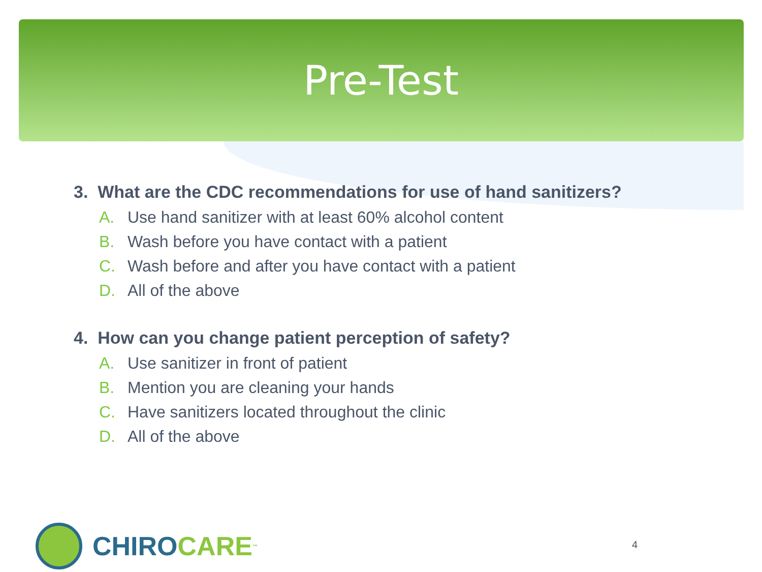Pre-Test
3. What are the CDC recommendations for use of hand sanitizers?
A. Use hand sanitizer with at least 60% alcohol content
B. Wash before you have contact with a patient
C. Wash before and after you have contact with a patient
D. All of the above
4. How can you change patient perception of safety?
A. Use sanitizer in front of patient
B. Mention you are cleaning your hands
C. Have sanitizers located throughout the clinic
D. All of the above
CHIRO CARE<sup>™</sup> 4